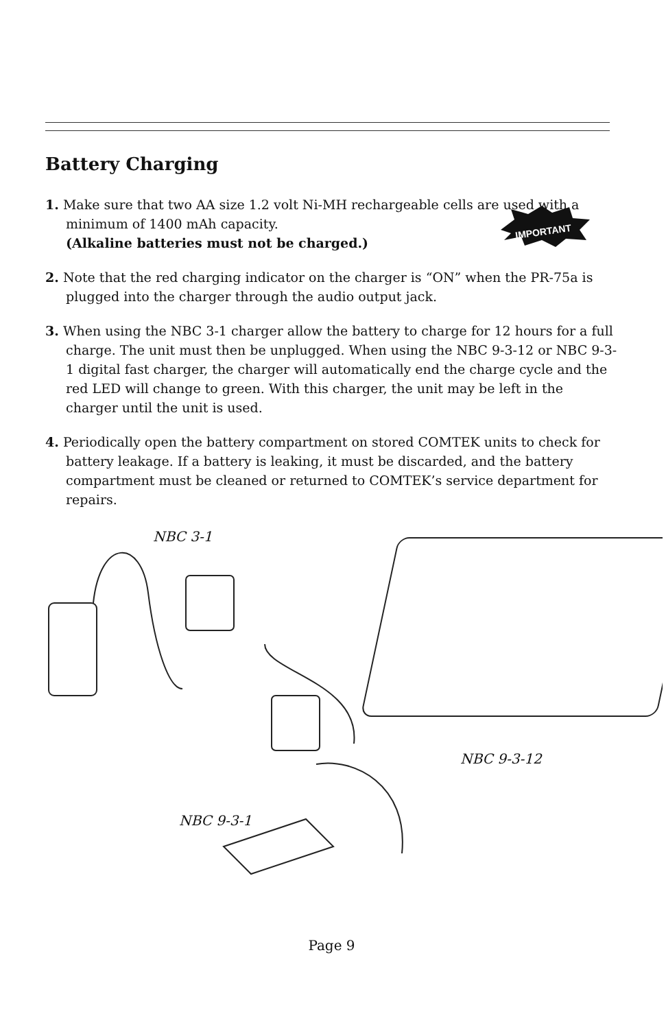IMPORTANT
Battery Charging
1. Make sure that two AA size 1.2 volt Ni-MH rechargeable cells are used with a minimum of 1400 mAh capacity.
(Alkaline batteries must not be charged.)
2. Note that the red charging indicator on the charger is “ON” when the PR-75a is plugged into the charger through the audio output jack.
3. When using the NBC 3-1 charger allow the battery to charge for 12 hours for a full charge. The unit must then be unplugged. When using the NBC 9-3-12 or NBC 9-3-1 digital fast charger, the charger will automatically end the charge cycle and the red LED will change to green. With this charger, the unit may be left in the charger until the unit is used.
4. Periodically open the battery compartment on stored COMTEK units to check for battery leakage. If a battery is leaking, it must be discarded, and the battery compartment must be cleaned or returned to COMTEK’s service department for repairs.
NBC 3-1
NBC 9-3-12
NBC 9-3-1
Page 9